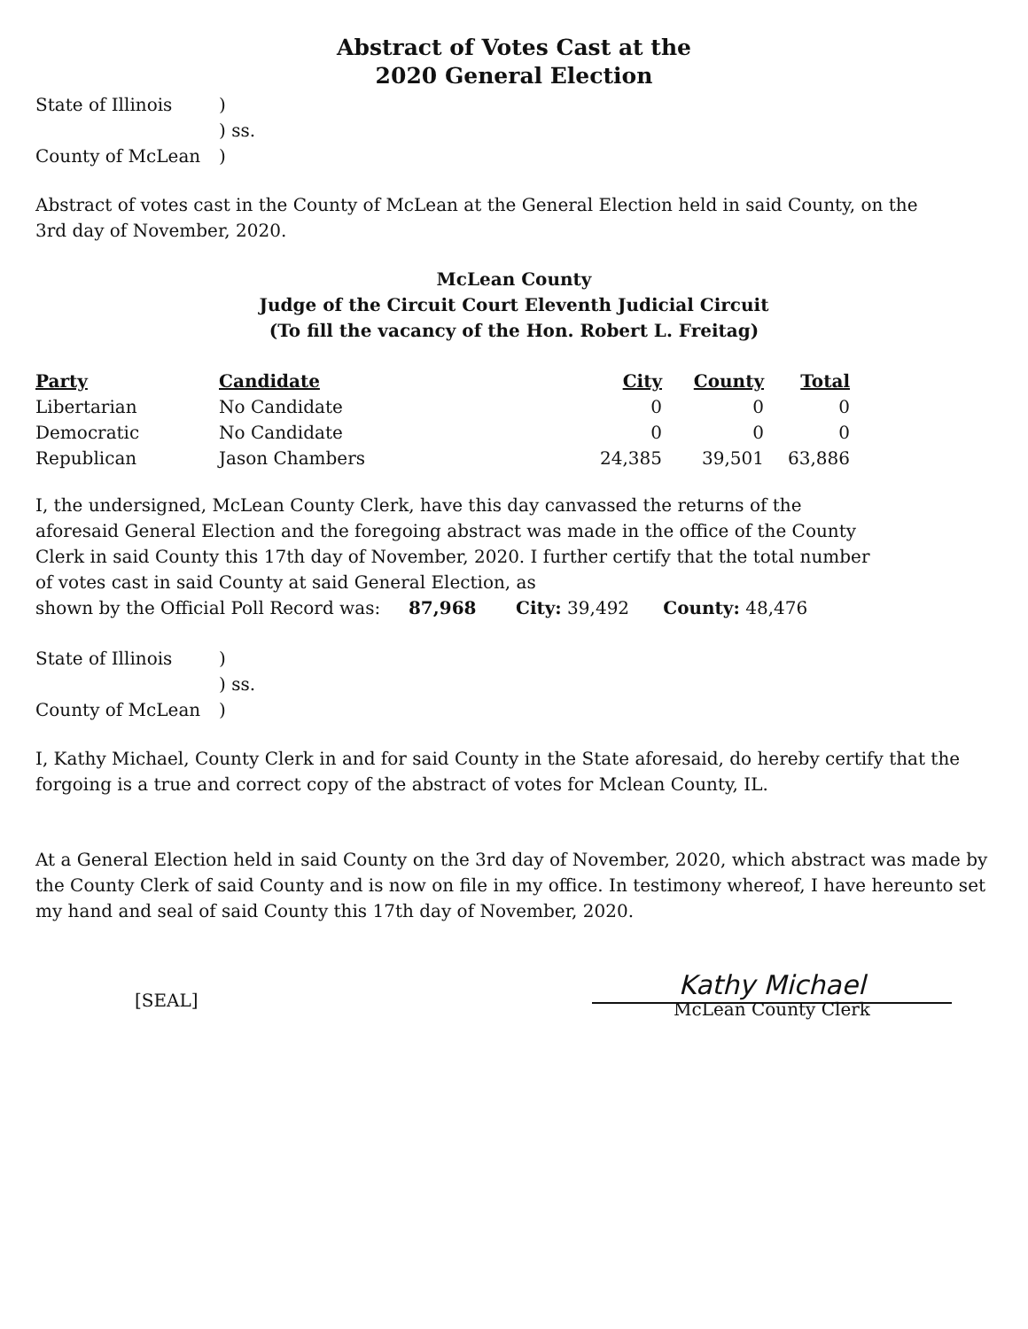Abstract of Votes Cast at the
2020 General Election
State of Illinois) ) ss. County of McLean)
Abstract of votes cast in the County of McLean at the General Election held in said County, on the 3rd day of November, 2020.
McLean County
Judge of the Circuit Court Eleventh Judicial Circuit
(To fill the vacancy of the Hon. Robert L. Freitag)
| Party | Candidate | City | County | Total |
| --- | --- | --- | --- | --- |
| Libertarian | No Candidate | 0 | 0 | 0 |
| Democratic | No Candidate | 0 | 0 | 0 |
| Republican | Jason Chambers | 24,385 | 39,501 | 63,886 |
I, the undersigned, McLean County Clerk, have this day canvassed the returns of the aforesaid General Election and the foregoing abstract was made in the office of the County Clerk in said County this 17th day of November, 2020. I further certify that the total number of votes cast in said County at said General Election, as
shown by the Official Poll Record was: 87,968 City: 39,492 County: 48,476
State of Illinois) ) ss. County of McLean)
I, Kathy Michael, County Clerk in and for said County in the State aforesaid, do hereby certify that the forgoing is a true and correct copy of the abstract of votes for Mclean County, IL.
At a General Election held in said County on the 3rd day of November, 2020, which abstract was made by the County Clerk of said County and is now on file in my office. In testimony whereof, I have hereunto set my hand and seal of said County this 17th day of November, 2020.
[SEAL]
Kathy Michael
McLean County Clerk